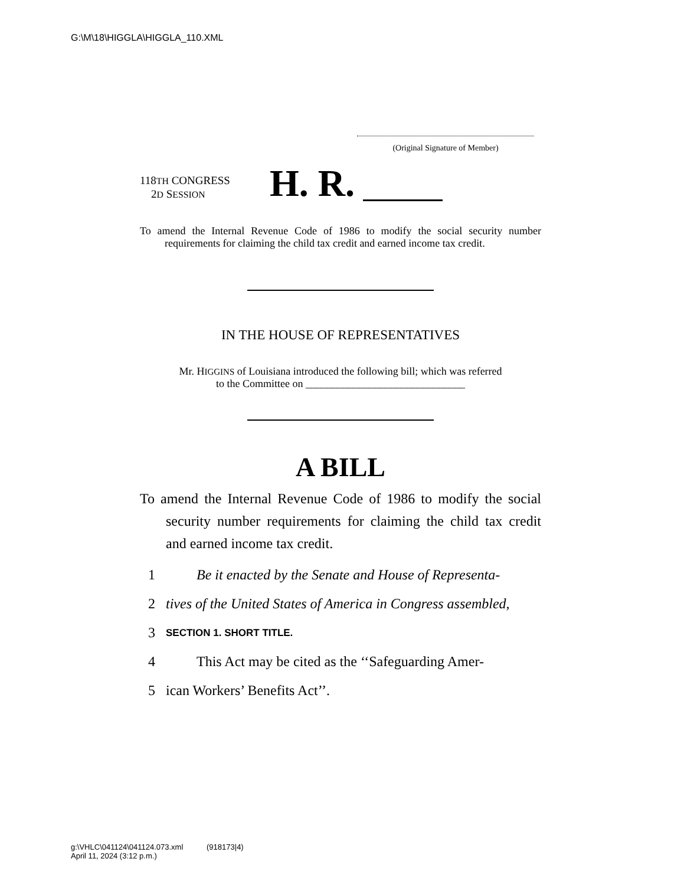G:\M\18\HIGGLA\HIGGLA_110.XML
(Original Signature of Member)
118TH CONGRESS
2D SESSION
H. R.
To amend the Internal Revenue Code of 1986 to modify the social security number requirements for claiming the child tax credit and earned income tax credit.
IN THE HOUSE OF REPRESENTATIVES
Mr. HIGGINS of Louisiana introduced the following bill; which was referred
to the Committee on ______________________________
A BILL
To amend the Internal Revenue Code of 1986 to modify the social security number requirements for claiming the child tax credit and earned income tax credit.
1 Be it enacted by the Senate and House of Representa-
2 tives of the United States of America in Congress assembled,
3 SECTION 1. SHORT TITLE.
4 This Act may be cited as the ‘‘Safeguarding Amer-
5 ican Workers’ Benefits Act’’.
g:\VHLC\041124\041124.073.xml (918173|4)
April 11, 2024 (3:12 p.m.)